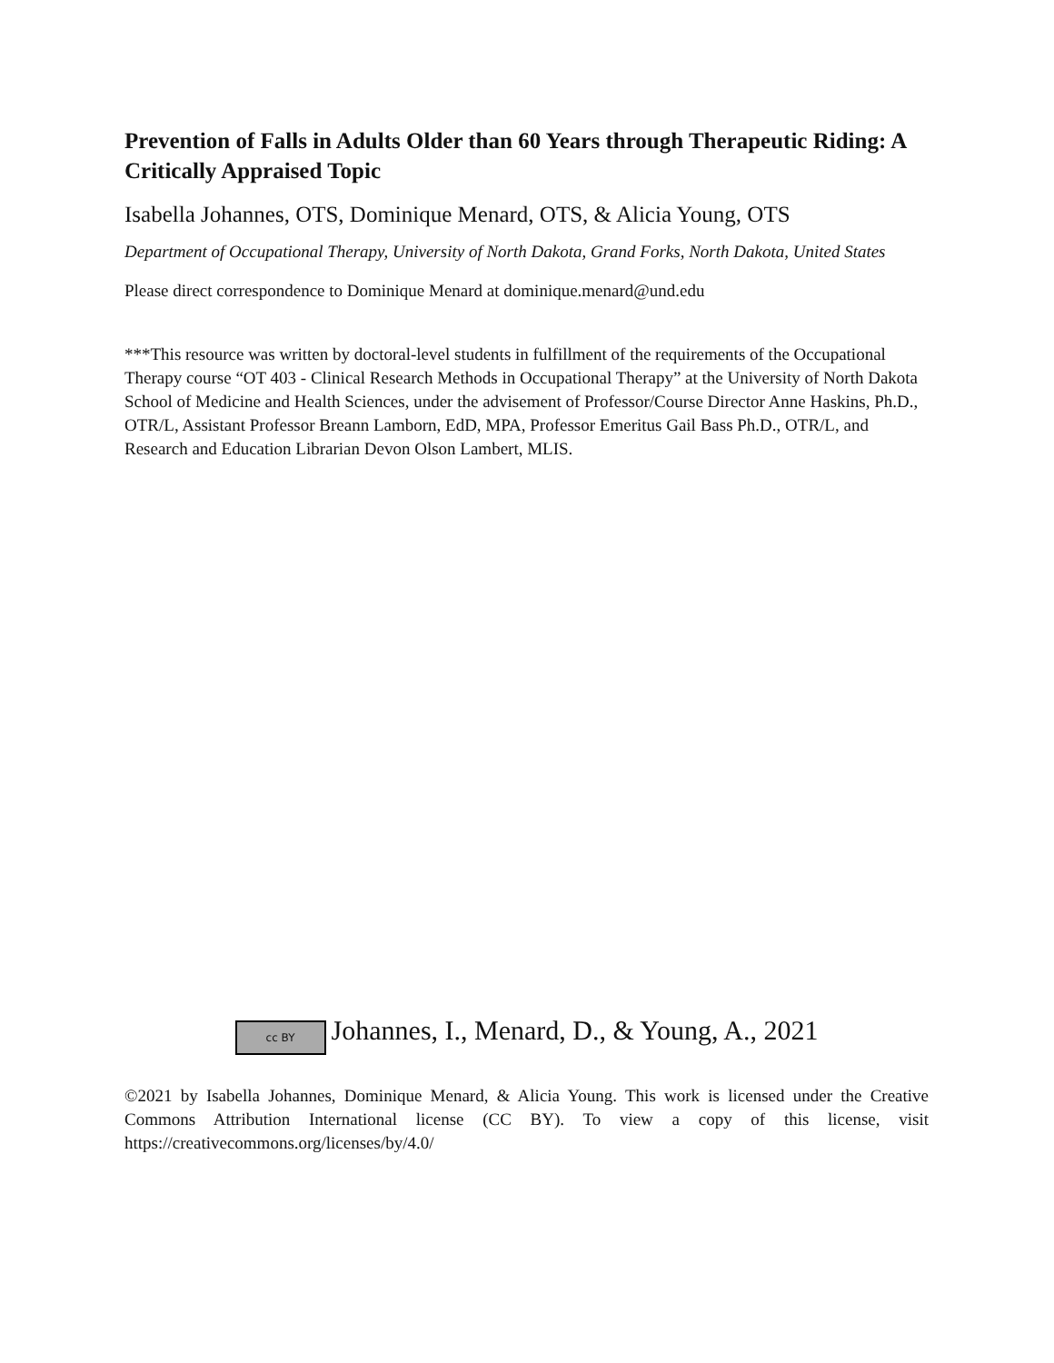Prevention of Falls in Adults Older than 60 Years through Therapeutic Riding: A Critically Appraised Topic
Isabella Johannes, OTS, Dominique Menard, OTS, & Alicia Young, OTS
Department of Occupational Therapy, University of North Dakota, Grand Forks, North Dakota, United States
Please direct correspondence to Dominique Menard at dominique.menard@und.edu
***This resource was written by doctoral-level students in fulfillment of the requirements of the Occupational Therapy course “OT 403 - Clinical Research Methods in Occupational Therapy” at the University of North Dakota School of Medicine and Health Sciences, under the advisement of Professor/Course Director Anne Haskins, Ph.D., OTR/L, Assistant Professor Breann Lamborn, EdD, MPA, Professor Emeritus Gail Bass Ph.D., OTR/L, and Research and Education Librarian Devon Olson Lambert, MLIS.
cc BY Johannes, I., Menard, D., & Young, A., 2021
©2021 by Isabella Johannes, Dominique Menard, & Alicia Young. This work is licensed under the Creative Commons Attribution International license (CC BY). To view a copy of this license, visit https://creativecommons.org/licenses/by/4.0/